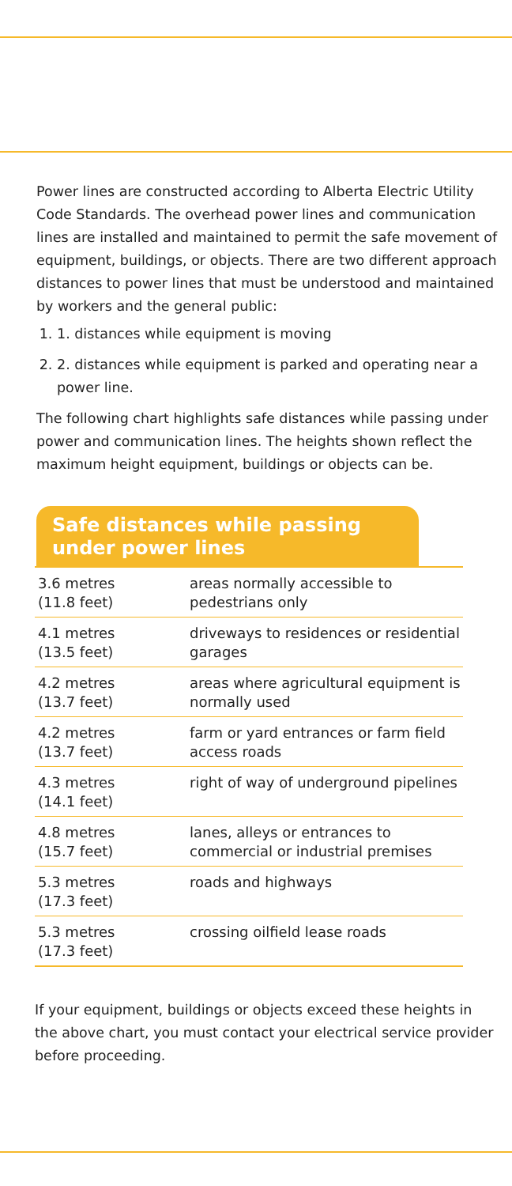Power lines are constructed according to Alberta Electric Utility Code Standards. The overhead power lines and communication lines are installed and maintained to permit the safe movement of equipment, buildings, or objects. There are two different approach distances to power lines that must be understood and maintained by workers and the general public:
1. 1. distances while equipment is moving
2. 2. distances while equipment is parked and operating near a power line.
The following chart highlights safe distances while passing under power and communication lines. The heights shown reflect the maximum height equipment, buildings or objects can be.
Safe distances while passing
under power lines
| 3.6 metres (11.8 feet) | areas normally accessible to pedestrians only |
| 4.1 metres (13.5 feet) | driveways to residences or residential garages |
| 4.2 metres (13.7 feet) | areas where agricultural equipment is normally used |
| 4.2 metres (13.7 feet) | farm or yard entrances or farm field access roads |
| 4.3 metres (14.1 feet) | right of way of underground pipelines |
| 4.8 metres (15.7 feet) | lanes, alleys or entrances to commercial or industrial premises |
| 5.3 metres (17.3 feet) | roads and highways |
| 5.3 metres (17.3 feet) | crossing oilfield lease roads |
If your equipment, buildings or objects exceed these heights in the above chart, you must contact your electrical service provider before proceeding.